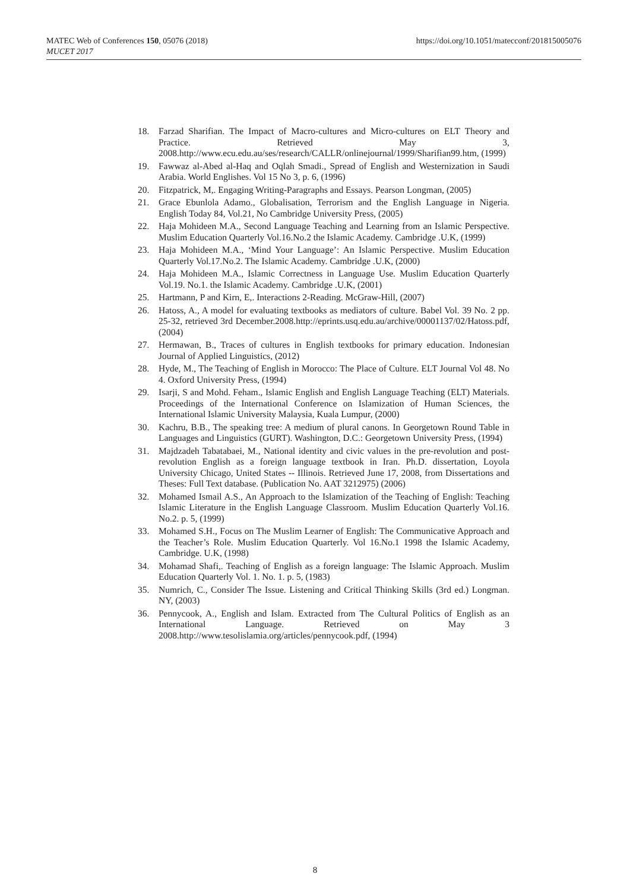MATEC Web of Conferences 150, 05076 (2018)
MUCET 2017
https://doi.org/10.1051/matecconf/201815005076
18. Farzad Sharifian. The Impact of Macro-cultures and Micro-cultures on ELT Theory and Practice. Retrieved May 3, 2008.http://www.ecu.edu.au/ses/research/CALLR/onlinejournal/1999/Sharifian99.htm, (1999)
19. Fawwaz al-Abed al-Haq and Oqlah Smadi., Spread of English and Westernization in Saudi Arabia. World Englishes. Vol 15 No 3, p. 6, (1996)
20. Fitzpatrick, M,. Engaging Writing-Paragraphs and Essays. Pearson Longman, (2005)
21. Grace Ebunlola Adamo., Globalisation, Terrorism and the English Language in Nigeria. English Today 84, Vol.21, No Cambridge University Press, (2005)
22. Haja Mohideen M.A., Second Language Teaching and Learning from an Islamic Perspective. Muslim Education Quarterly Vol.16.No.2 the Islamic Academy. Cambridge .U.K, (1999)
23. Haja Mohideen M.A., ‘Mind Your Language’: An Islamic Perspective. Muslim Education Quarterly Vol.17.No.2. The Islamic Academy. Cambridge .U.K, (2000)
24. Haja Mohideen M.A., Islamic Correctness in Language Use. Muslim Education Quarterly Vol.19. No.1. the Islamic Academy. Cambridge .U.K, (2001)
25. Hartmann, P and Kirn, E,. Interactions 2-Reading. McGraw-Hill, (2007)
26. Hatoss, A., A model for evaluating textbooks as mediators of culture. Babel Vol. 39 No. 2 pp. 25-32, retrieved 3rd December.2008.http://eprints.usq.edu.au/archive/00001137/02/Hatoss.pdf, (2004)
27. Hermawan, B., Traces of cultures in English textbooks for primary education. Indonesian Journal of Applied Linguistics, (2012)
28. Hyde, M., The Teaching of English in Morocco: The Place of Culture. ELT Journal Vol 48. No 4. Oxford University Press, (1994)
29. Isarji, S and Mohd. Feham., Islamic English and English Language Teaching (ELT) Materials. Proceedings of the International Conference on Islamization of Human Sciences, the International Islamic University Malaysia, Kuala Lumpur, (2000)
30. Kachru, B.B., The speaking tree: A medium of plural canons. In Georgetown Round Table in Languages and Linguistics (GURT). Washington, D.C.: Georgetown University Press, (1994)
31. Majdzadeh Tabatabaei, M., National identity and civic values in the pre-revolution and post-revolution English as a foreign language textbook in Iran. Ph.D. dissertation, Loyola University Chicago, United States -- Illinois. Retrieved June 17, 2008, from Dissertations and Theses: Full Text database. (Publication No. AAT 3212975) (2006)
32. Mohamed Ismail A.S., An Approach to the Islamization of the Teaching of English: Teaching Islamic Literature in the English Language Classroom. Muslim Education Quarterly Vol.16. No.2. p. 5, (1999)
33. Mohamed S.H., Focus on The Muslim Learner of English: The Communicative Approach and the Teacher’s Role. Muslim Education Quarterly. Vol 16.No.1 1998 the Islamic Academy, Cambridge. U.K, (1998)
34. Mohamad Shafi,. Teaching of English as a foreign language: The Islamic Approach. Muslim Education Quarterly Vol. 1. No. 1. p. 5, (1983)
35. Numrich, C., Consider The Issue. Listening and Critical Thinking Skills (3rd ed.) Longman. NY, (2003)
36. Pennycook, A., English and Islam. Extracted from The Cultural Politics of English as an International Language. Retrieved on May 3 2008.http://www.tesolislamia.org/articles/pennycook.pdf, (1994)
8